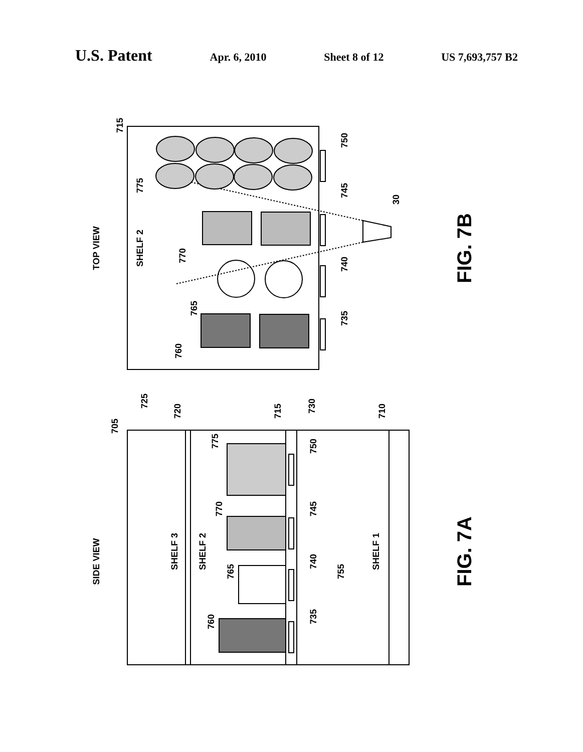U.S. Patent
Apr. 6, 2010 Sheet 8 of 12 US 7,693,757 B2
TOP VIEW
SHELF 2
SIDE VIEW
SHELF 3
SHELF 2
SHELF 1
FIG. 7B
FIG. 7A
715
775
770
765
760
750
745
740
735
30
705
725
720
715
730
710
775
750
770
745
765
740
755
760
735